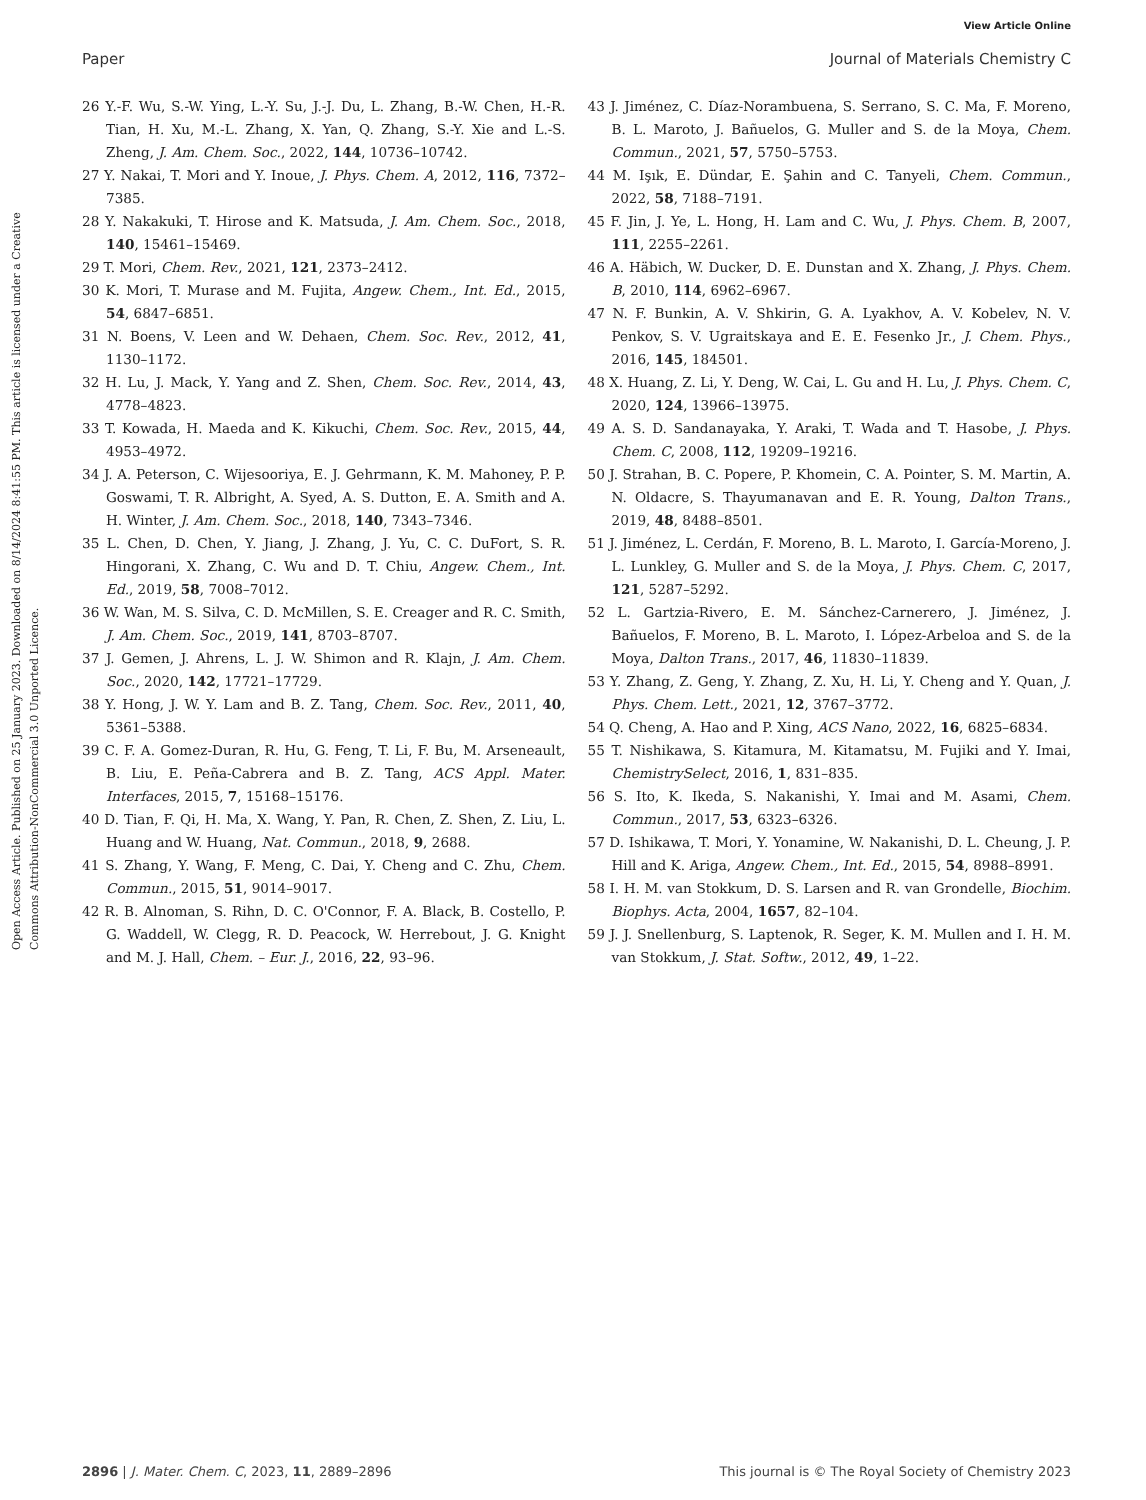View Article Online
Paper Journal of Materials Chemistry C
Open Access Article. Published on 25 January 2023. Downloaded on 8/14/2024 8:41:55 PM. This article is licensed under a Creative Commons Attribution-NonCommercial 3.0 Unported Licence.
26 Y.-F. Wu, S.-W. Ying, L.-Y. Su, J.-J. Du, L. Zhang, B.-W. Chen, H.-R. Tian, H. Xu, M.-L. Zhang, X. Yan, Q. Zhang, S.-Y. Xie and L.-S. Zheng, J. Am. Chem. Soc., 2022, 144, 10736–10742.
27 Y. Nakai, T. Mori and Y. Inoue, J. Phys. Chem. A, 2012, 116, 7372–7385.
28 Y. Nakakuki, T. Hirose and K. Matsuda, J. Am. Chem. Soc., 2018, 140, 15461–15469.
29 T. Mori, Chem. Rev., 2021, 121, 2373–2412.
30 K. Mori, T. Murase and M. Fujita, Angew. Chem., Int. Ed., 2015, 54, 6847–6851.
31 N. Boens, V. Leen and W. Dehaen, Chem. Soc. Rev., 2012, 41, 1130–1172.
32 H. Lu, J. Mack, Y. Yang and Z. Shen, Chem. Soc. Rev., 2014, 43, 4778–4823.
33 T. Kowada, H. Maeda and K. Kikuchi, Chem. Soc. Rev., 2015, 44, 4953–4972.
34 J. A. Peterson, C. Wijesooriya, E. J. Gehrmann, K. M. Mahoney, P. P. Goswami, T. R. Albright, A. Syed, A. S. Dutton, E. A. Smith and A. H. Winter, J. Am. Chem. Soc., 2018, 140, 7343–7346.
35 L. Chen, D. Chen, Y. Jiang, J. Zhang, J. Yu, C. C. DuFort, S. R. Hingorani, X. Zhang, C. Wu and D. T. Chiu, Angew. Chem., Int. Ed., 2019, 58, 7008–7012.
36 W. Wan, M. S. Silva, C. D. McMillen, S. E. Creager and R. C. Smith, J. Am. Chem. Soc., 2019, 141, 8703–8707.
37 J. Gemen, J. Ahrens, L. J. W. Shimon and R. Klajn, J. Am. Chem. Soc., 2020, 142, 17721–17729.
38 Y. Hong, J. W. Y. Lam and B. Z. Tang, Chem. Soc. Rev., 2011, 40, 5361–5388.
39 C. F. A. Gomez-Duran, R. Hu, G. Feng, T. Li, F. Bu, M. Arseneault, B. Liu, E. Peña-Cabrera and B. Z. Tang, ACS Appl. Mater. Interfaces, 2015, 7, 15168–15176.
40 D. Tian, F. Qi, H. Ma, X. Wang, Y. Pan, R. Chen, Z. Shen, Z. Liu, L. Huang and W. Huang, Nat. Commun., 2018, 9, 2688.
41 S. Zhang, Y. Wang, F. Meng, C. Dai, Y. Cheng and C. Zhu, Chem. Commun., 2015, 51, 9014–9017.
42 R. B. Alnoman, S. Rihn, D. C. O'Connor, F. A. Black, B. Costello, P. G. Waddell, W. Clegg, R. D. Peacock, W. Herrebout, J. G. Knight and M. J. Hall, Chem. – Eur. J., 2016, 22, 93–96.
43 J. Jiménez, C. Díaz-Norambuena, S. Serrano, S. C. Ma, F. Moreno, B. L. Maroto, J. Bañuelos, G. Muller and S. de la Moya, Chem. Commun., 2021, 57, 5750–5753.
44 M. Işık, E. Dündar, E. Şahin and C. Tanyeli, Chem. Commun., 2022, 58, 7188–7191.
45 F. Jin, J. Ye, L. Hong, H. Lam and C. Wu, J. Phys. Chem. B, 2007, 111, 2255–2261.
46 A. Häbich, W. Ducker, D. E. Dunstan and X. Zhang, J. Phys. Chem. B, 2010, 114, 6962–6967.
47 N. F. Bunkin, A. V. Shkirin, G. A. Lyakhov, A. V. Kobelev, N. V. Penkov, S. V. Ugraitskaya and E. E. Fesenko Jr., J. Chem. Phys., 2016, 145, 184501.
48 X. Huang, Z. Li, Y. Deng, W. Cai, L. Gu and H. Lu, J. Phys. Chem. C, 2020, 124, 13966–13975.
49 A. S. D. Sandanayaka, Y. Araki, T. Wada and T. Hasobe, J. Phys. Chem. C, 2008, 112, 19209–19216.
50 J. Strahan, B. C. Popere, P. Khomein, C. A. Pointer, S. M. Martin, A. N. Oldacre, S. Thayumanavan and E. R. Young, Dalton Trans., 2019, 48, 8488–8501.
51 J. Jiménez, L. Cerdán, F. Moreno, B. L. Maroto, I. García-Moreno, J. L. Lunkley, G. Muller and S. de la Moya, J. Phys. Chem. C, 2017, 121, 5287–5292.
52 L. Gartzia-Rivero, E. M. Sánchez-Carnerero, J. Jiménez, J. Bañuelos, F. Moreno, B. L. Maroto, I. López-Arbeloa and S. de la Moya, Dalton Trans., 2017, 46, 11830–11839.
53 Y. Zhang, Z. Geng, Y. Zhang, Z. Xu, H. Li, Y. Cheng and Y. Quan, J. Phys. Chem. Lett., 2021, 12, 3767–3772.
54 Q. Cheng, A. Hao and P. Xing, ACS Nano, 2022, 16, 6825–6834.
55 T. Nishikawa, S. Kitamura, M. Kitamatsu, M. Fujiki and Y. Imai, ChemistrySelect, 2016, 1, 831–835.
56 S. Ito, K. Ikeda, S. Nakanishi, Y. Imai and M. Asami, Chem. Commun., 2017, 53, 6323–6326.
57 D. Ishikawa, T. Mori, Y. Yonamine, W. Nakanishi, D. L. Cheung, J. P. Hill and K. Ariga, Angew. Chem., Int. Ed., 2015, 54, 8988–8991.
58 I. H. M. van Stokkum, D. S. Larsen and R. van Grondelle, Biochim. Biophys. Acta, 2004, 1657, 82–104.
59 J. J. Snellenburg, S. Laptenok, R. Seger, K. M. Mullen and I. H. M. van Stokkum, J. Stat. Softw., 2012, 49, 1–22.
2896 | J. Mater. Chem. C, 2023, 11, 2889–2896 This journal is © The Royal Society of Chemistry 2023